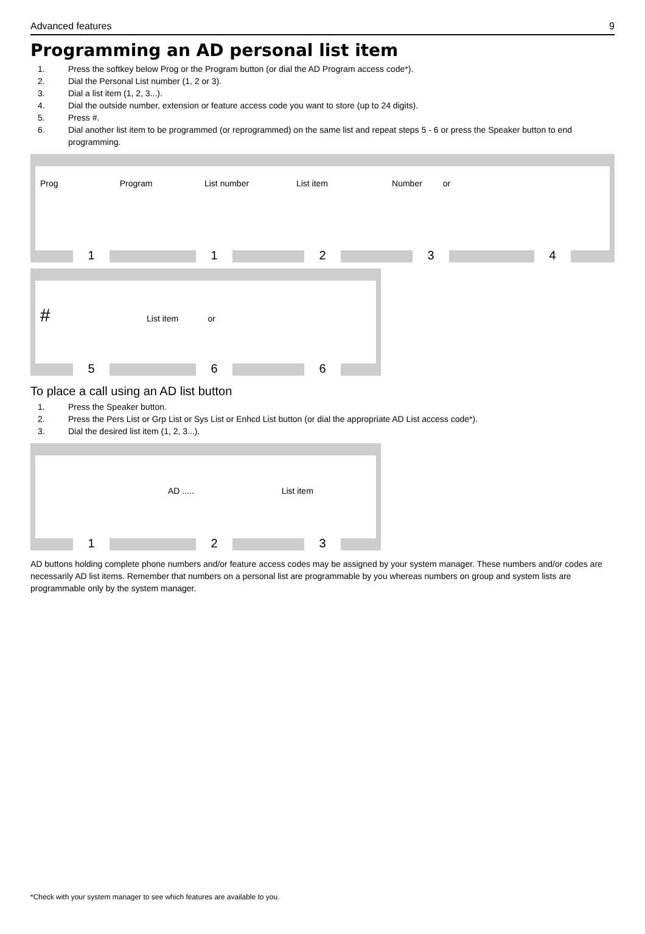Advanced features 9
Programming an AD personal list item
1. Press the softkey below Prog or the Program button (or dial the AD Program access code*).
2. Dial the Personal List number (1, 2 or 3).
3. Dial a list item (1, 2, 3...).
4. Dial the outside number, extension or feature access code you want to store (up to 24 digits).
5. Press #.
6. Dial another list item to be programmed (or reprogrammed) on the same list and repeat steps 5 - 6 or press the Speaker button to end programming.
Prog Program List number List item Number or
1 1 2 3 4
# List item or
5 6 6
To place a call using an AD list button
1. Press the Speaker button.
2. Press the Pers List or Grp List or Sys List or Enhcd List button (or dial the appropriate AD List access code*).
3. Dial the desired list item (1, 2, 3...).
AD ..... List item
1 2 3
AD buttons holding complete phone numbers and/or feature access codes may be assigned by your system manager. These numbers and/or codes are necessarily AD list items. Remember that numbers on a personal list are programmable by you whereas numbers on group and system lists are programmable only by the system manager.
*Check with your system manager to see which features are available to you.